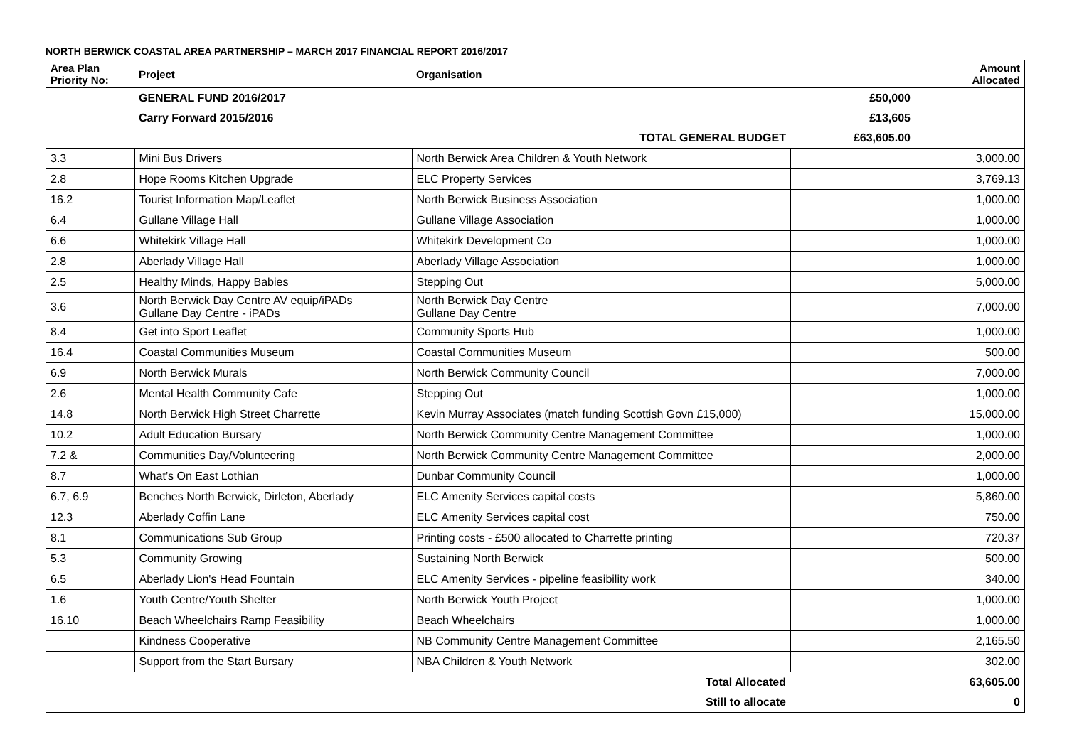NORTH BERWICK COASTAL AREA PARTNERSHIP – MARCH 2017 FINANCIAL REPORT 2016/2017
| Area Plan Priority No: | Project | Organisation | | Amount Allocated |
| --- | --- | --- | --- | --- |
| | GENERAL FUND 2016/2017 | | £50,000 | |
| | Carry Forward 2015/2016 | | £13,605 | |
| | | TOTAL GENERAL BUDGET | £63,605.00 | |
| 3.3 | Mini Bus Drivers | North Berwick Area Children & Youth Network | | 3,000.00 |
| 2.8 | Hope Rooms Kitchen Upgrade | ELC Property Services | | 3,769.13 |
| 16.2 | Tourist Information Map/Leaflet | North Berwick Business Association | | 1,000.00 |
| 6.4 | Gullane Village Hall | Gullane Village Association | | 1,000.00 |
| 6.6 | Whitekirk Village Hall | Whitekirk Development Co | | 1,000.00 |
| 2.8 | Aberlady Village Hall | Aberlady Village Association | | 1,000.00 |
| 2.5 | Healthy Minds, Happy Babies | Stepping Out | | 5,000.00 |
| 3.6 | North Berwick Day Centre AV equip/iPADs Gullane Day Centre - iPADs | North Berwick Day Centre Gullane Day Centre | | 7,000.00 |
| 8.4 | Get into Sport Leaflet | Community Sports Hub | | 1,000.00 |
| 16.4 | Coastal Communities Museum | Coastal Communities Museum | | 500.00 |
| 6.9 | North Berwick Murals | North Berwick Community Council | | 7,000.00 |
| 2.6 | Mental Health Community Cafe | Stepping Out | | 1,000.00 |
| 14.8 | North Berwick High Street Charrette | Kevin Murray Associates (match funding Scottish Govn £15,000) | | 15,000.00 |
| 10.2 | Adult Education Bursary | North Berwick Community Centre Management Committee | | 1,000.00 |
| 7.2 & | Communities Day/Volunteering | North Berwick Community Centre Management Committee | | 2,000.00 |
| 8.7 | What’s On East Lothian | Dunbar Community Council | | 1,000.00 |
| 6.7, 6.9 | Benches North Berwick, Dirleton, Aberlady | ELC Amenity Services capital costs | | 5,860.00 |
| 12.3 | Aberlady Coffin Lane | ELC Amenity Services capital cost | | 750.00 |
| 8.1 | Communications Sub Group | Printing costs - £500 allocated to Charrette printing | | 720.37 |
| 5.3 | Community Growing | Sustaining North Berwick | | 500.00 |
| 6.5 | Aberlady Lion's Head Fountain | ELC Amenity Services - pipeline feasibility work | | 340.00 |
| 1.6 | Youth Centre/Youth Shelter | North Berwick Youth Project | | 1,000.00 |
| 16.10 | Beach Wheelchairs Ramp Feasibility | Beach Wheelchairs | | 1,000.00 |
| | Kindness Cooperative | NB Community Centre Management Committee | | 2,165.50 |
| | Support from the Start Bursary | NBA Children & Youth Network | | 302.00 |
| | | Total Allocated | | 63,605.00 |
| | | Still to allocate | | 0 |